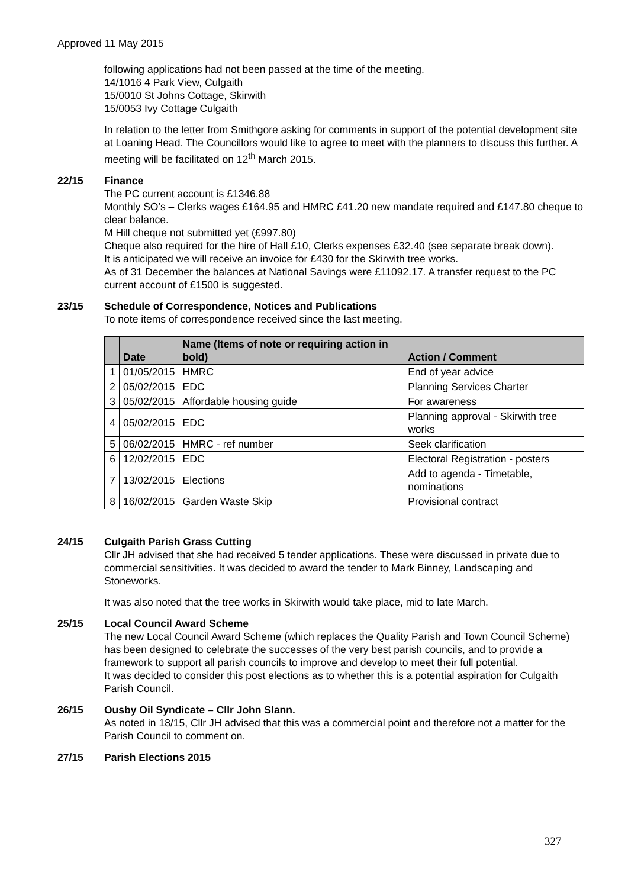Approved 11 May 2015
following applications had not been passed at the time of the meeting.
14/1016 4 Park View, Culgaith
15/0010 St Johns Cottage, Skirwith
15/0053 Ivy Cottage Culgaith
In relation to the letter from Smithgore asking for comments in support of the potential development site at Loaning Head. The Councillors would like to agree to meet with the planners to discuss this further. A meeting will be facilitated on 12<sup>th</sup> March 2015.
22/15 Finance
The PC current account is £1346.88
Monthly SO’s – Clerks wages £164.95 and HMRC £41.20 new mandate required and £147.80 cheque to clear balance.
M Hill cheque not submitted yet (£997.80)
Cheque also required for the hire of Hall £10, Clerks expenses £32.40 (see separate break down).
It is anticipated we will receive an invoice for £430 for the Skirwith tree works.
As of 31 December the balances at National Savings were £11092.17. A transfer request to the PC current account of £1500 is suggested.
23/15 Schedule of Correspondence, Notices and Publications
To note items of correspondence received since the last meeting.
| | Date | Name (Items of note or requiring action in bold) | Action / Comment |
| --- | --- | --- | --- |
| 1 | 01/05/2015 | HMRC | End of year advice |
| 2 | 05/02/2015 | EDC | Planning Services Charter |
| 3 | 05/02/2015 | Affordable housing guide | For awareness |
| 4 | 05/02/2015 | EDC | Planning approval - Skirwith tree works |
| 5 | 06/02/2015 | HMRC - ref number | Seek clarification |
| 6 | 12/02/2015 | EDC | Electoral Registration - posters |
| 7 | 13/02/2015 | Elections | Add to agenda - Timetable, nominations |
| 8 | 16/02/2015 | Garden Waste Skip | Provisional contract |
24/15 Culgaith Parish Grass Cutting
Cllr JH advised that she had received 5 tender applications. These were discussed in private due to commercial sensitivities. It was decided to award the tender to Mark Binney, Landscaping and Stoneworks.
It was also noted that the tree works in Skirwith would take place, mid to late March.
25/15 Local Council Award Scheme
The new Local Council Award Scheme (which replaces the Quality Parish and Town Council Scheme) has been designed to celebrate the successes of the very best parish councils, and to provide a framework to support all parish councils to improve and develop to meet their full potential.
It was decided to consider this post elections as to whether this is a potential aspiration for Culgaith Parish Council.
26/15 Ousby Oil Syndicate – Cllr John Slann.
As noted in 18/15, Cllr JH advised that this was a commercial point and therefore not a matter for the Parish Council to comment on.
27/15 Parish Elections 2015
327